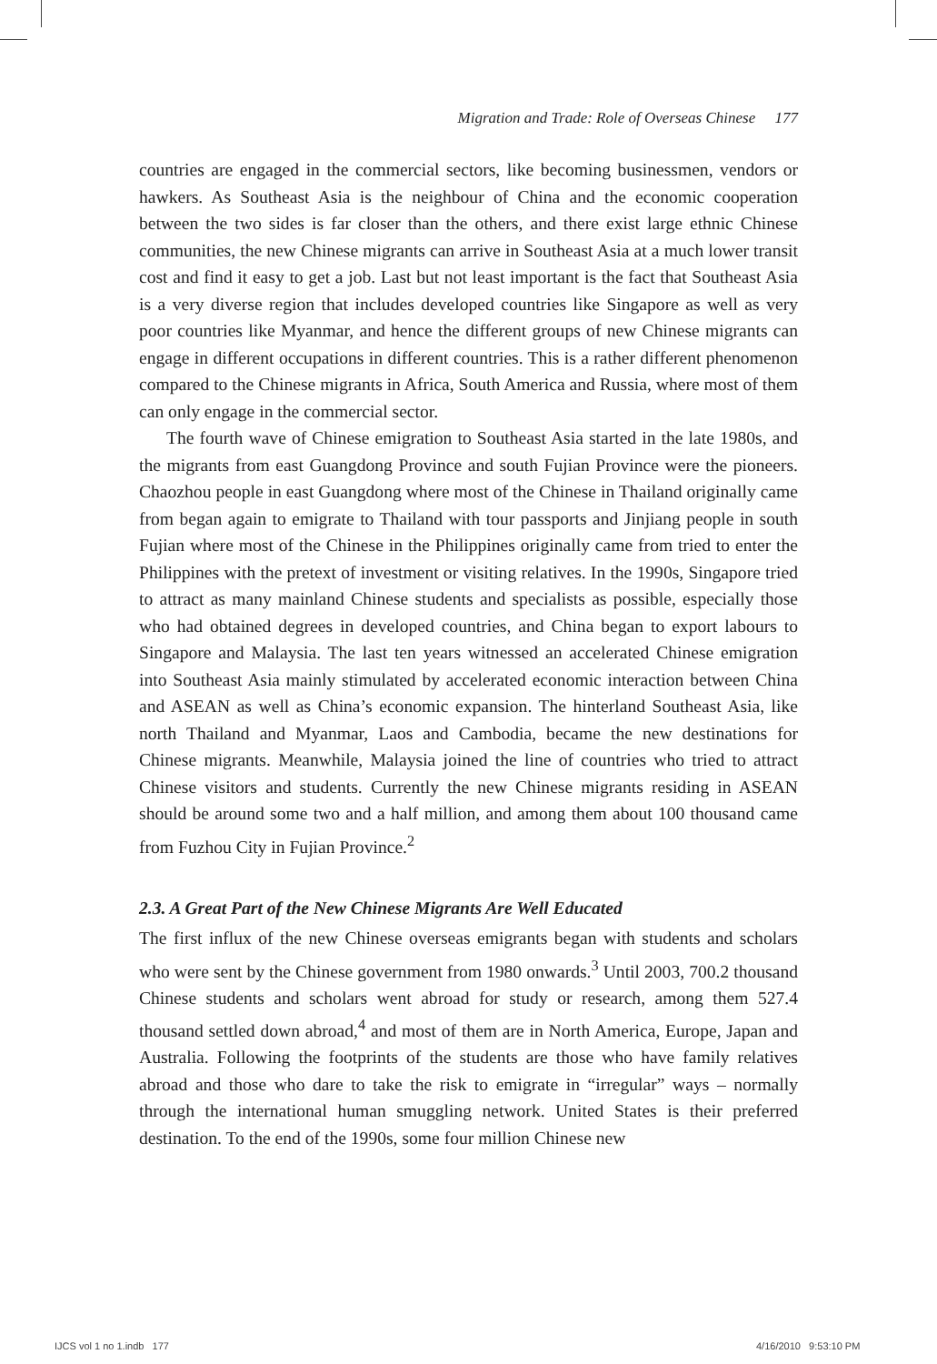Migration and Trade: Role of Overseas Chinese 177
countries are engaged in the commercial sectors, like becoming businessmen, vendors or hawkers. As Southeast Asia is the neighbour of China and the economic cooperation between the two sides is far closer than the others, and there exist large ethnic Chinese communities, the new Chinese migrants can arrive in Southeast Asia at a much lower transit cost and find it easy to get a job. Last but not least important is the fact that Southeast Asia is a very diverse region that includes developed countries like Singapore as well as very poor countries like Myanmar, and hence the different groups of new Chinese migrants can engage in different occupations in different countries. This is a rather different phenomenon compared to the Chinese migrants in Africa, South America and Russia, where most of them can only engage in the commercial sector.
The fourth wave of Chinese emigration to Southeast Asia started in the late 1980s, and the migrants from east Guangdong Province and south Fujian Province were the pioneers. Chaozhou people in east Guangdong where most of the Chinese in Thailand originally came from began again to emigrate to Thailand with tour passports and Jinjiang people in south Fujian where most of the Chinese in the Philippines originally came from tried to enter the Philippines with the pretext of investment or visiting relatives. In the 1990s, Singapore tried to attract as many mainland Chinese students and specialists as possible, especially those who had obtained degrees in developed countries, and China began to export labours to Singapore and Malaysia. The last ten years witnessed an accelerated Chinese emigration into Southeast Asia mainly stimulated by accelerated economic interaction between China and ASEAN as well as China’s economic expansion. The hinterland Southeast Asia, like north Thailand and Myanmar, Laos and Cambodia, became the new destinations for Chinese migrants. Meanwhile, Malaysia joined the line of countries who tried to attract Chinese visitors and students. Currently the new Chinese migrants residing in ASEAN should be around some two and a half million, and among them about 100 thousand came from Fuzhou City in Fujian Province.<sup>2</sup>
2.3. A Great Part of the New Chinese Migrants Are Well Educated
The first influx of the new Chinese overseas emigrants began with students and scholars who were sent by the Chinese government from 1980 onwards.<sup>3</sup> Until 2003, 700.2 thousand Chinese students and scholars went abroad for study or research, among them 527.4 thousand settled down abroad,<sup>4</sup> and most of them are in North America, Europe, Japan and Australia. Following the footprints of the students are those who have family relatives abroad and those who dare to take the risk to emigrate in “irregular” ways – normally through the international human smuggling network. United States is their preferred destination. To the end of the 1990s, some four million Chinese new
IJCS vol 1 no 1.indb 177 4/16/2010 9:53:10 PM